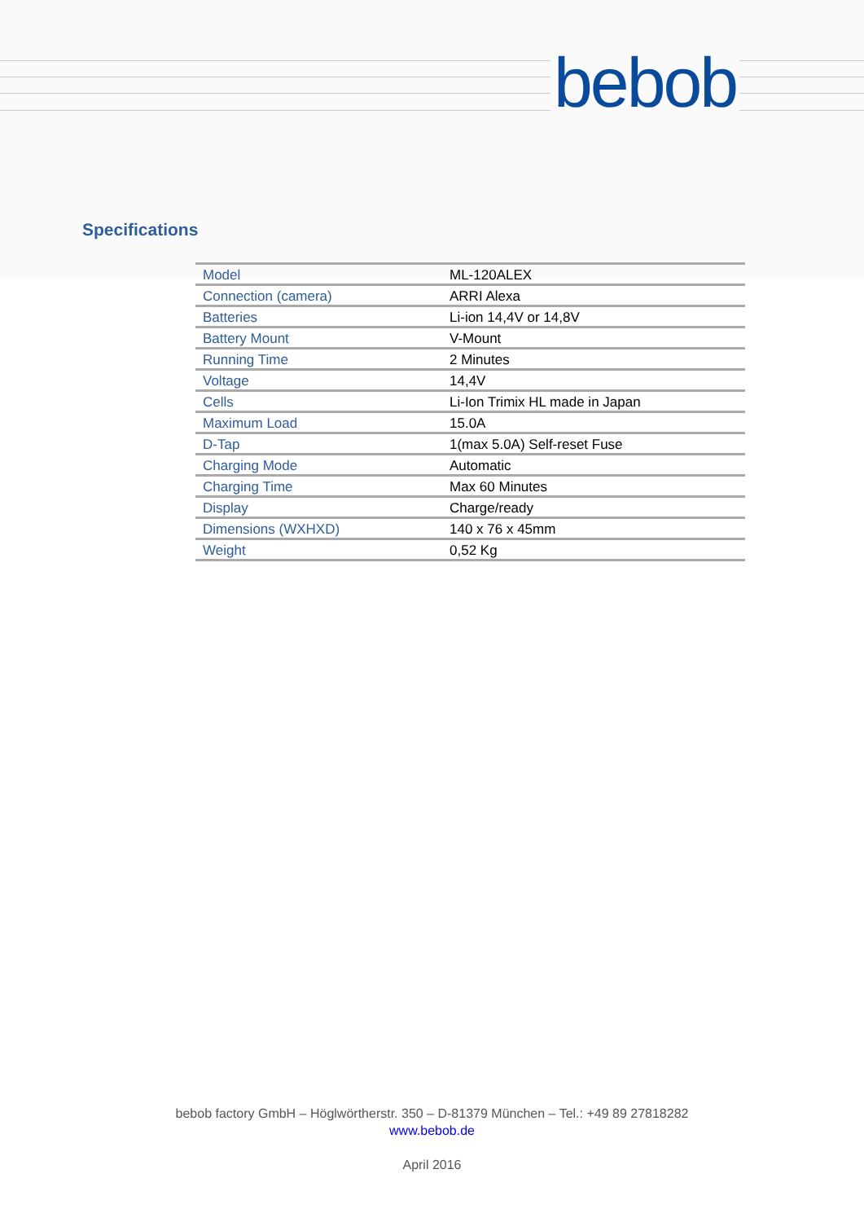bebob
Specifications
| Model | ML-120ALEX |
| Connection (camera) | ARRI Alexa |
| Batteries | Li-ion 14,4V or 14,8V |
| Battery Mount | V-Mount |
| Running Time | 2 Minutes |
| Voltage | 14,4V |
| Cells | Li-Ion Trimix HL made in Japan |
| Maximum Load | 15.0A |
| D-Tap | 1(max 5.0A) Self-reset Fuse |
| Charging Mode | Automatic |
| Charging Time | Max 60 Minutes |
| Display | Charge/ready |
| Dimensions (WXHXD) | 140 x 76 x 45mm |
| Weight | 0,52 Kg |
bebob factory GmbH – Höglwörtherstr. 350 – D-81379 München – Tel.: +49 89 27818282
www.bebob.de
April 2016